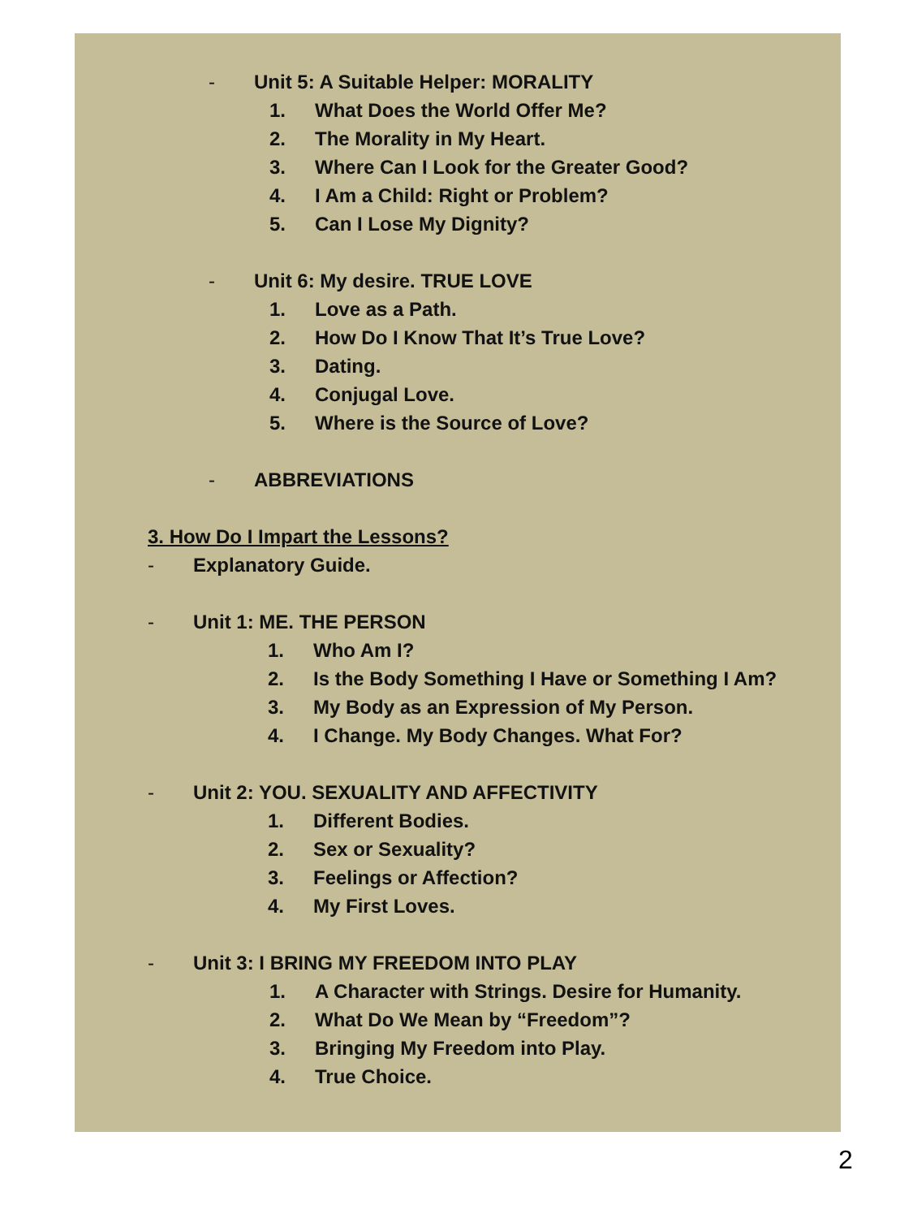- Unit 5: A Suitable Helper: MORALITY
1. What Does the World Offer Me?
2. The Morality in My Heart.
3. Where Can I Look for the Greater Good?
4. I Am a Child: Right or Problem?
5. Can I Lose My Dignity?
- Unit 6: My desire. TRUE LOVE
1. Love as a Path.
2. How Do I Know That It’s True Love?
3. Dating.
4. Conjugal Love.
5. Where is the Source of Love?
- ABBREVIATIONS
3. How Do I Impart the Lessons?
- Explanatory Guide.
- Unit 1: ME. THE PERSON
1. Who Am I?
2. Is the Body Something I Have or Something I Am?
3. My Body as an Expression of My Person.
4. I Change. My Body Changes. What For?
- Unit 2: YOU. SEXUALITY AND AFFECTIVITY
1. Different Bodies.
2. Sex or Sexuality?
3. Feelings or Affection?
4. My First Loves.
- Unit 3: I BRING MY FREEDOM INTO PLAY
1. A Character with Strings. Desire for Humanity.
2. What Do We Mean by “Freedom”?
3. Bringing My Freedom into Play.
4. True Choice.
2